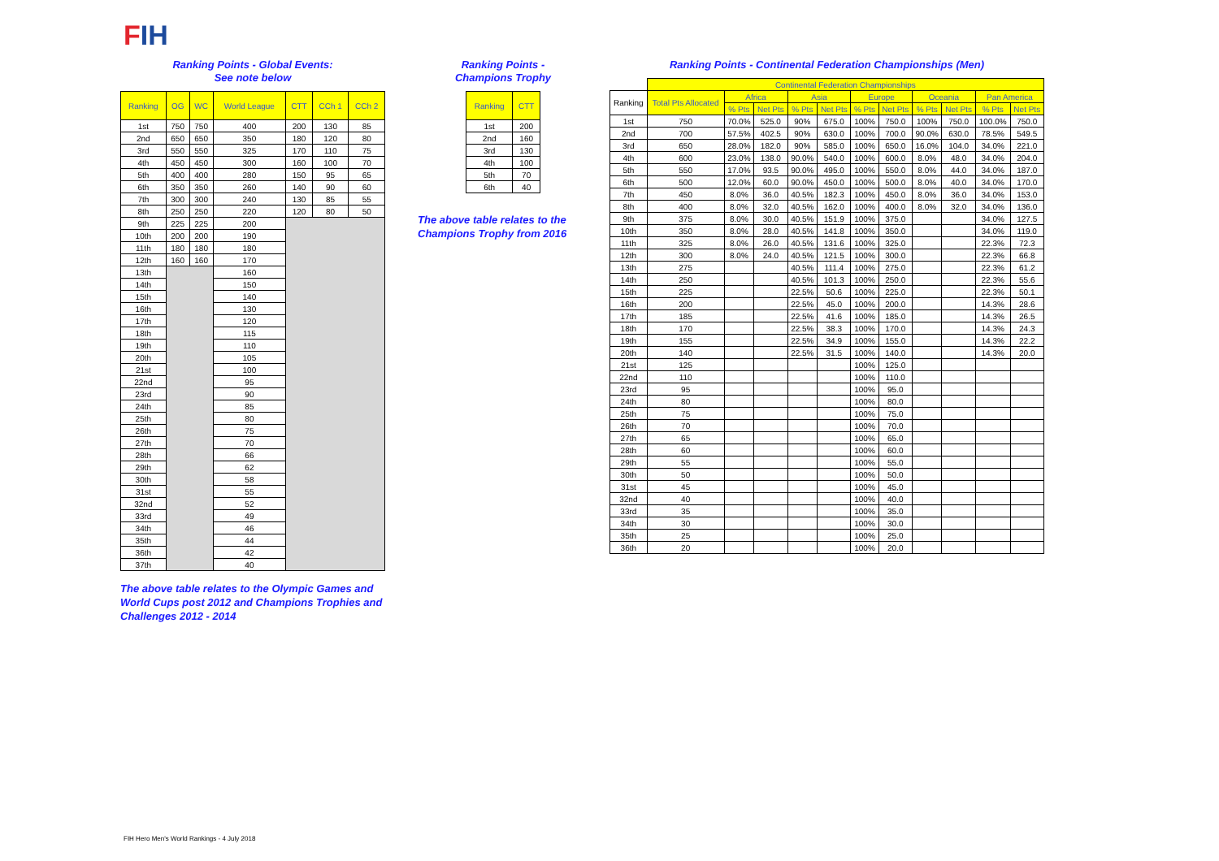FIH
Ranking Points - Global Events:
See note below
| Ranking | OG | WC | World League | CTT | CCh 1 | CCh 2 |
| --- | --- | --- | --- | --- | --- | --- |
| 1st | 750 | 750 | 400 | 200 | 130 | 85 |
| 2nd | 650 | 650 | 350 | 180 | 120 | 80 |
| 3rd | 550 | 550 | 325 | 170 | 110 | 75 |
| 4th | 450 | 450 | 300 | 160 | 100 | 70 |
| 5th | 400 | 400 | 280 | 150 | 95 | 65 |
| 6th | 350 | 350 | 260 | 140 | 90 | 60 |
| 7th | 300 | 300 | 240 | 130 | 85 | 55 |
| 8th | 250 | 250 | 220 | 120 | 80 | 50 |
| 9th | 225 | 225 | 200 | | | |
| 10th | 200 | 200 | 190 | | | |
| 11th | 180 | 180 | 180 | | | |
| 12th | 160 | 160 | 170 | | | |
| 13th | | | 160 | | | |
| 14th | | | 150 | | | |
| 15th | | | 140 | | | |
| 16th | | | 130 | | | |
| 17th | | | 120 | | | |
| 18th | | | 115 | | | |
| 19th | | | 110 | | | |
| 20th | | | 105 | | | |
| 21st | | | 100 | | | |
| 22nd | | | 95 | | | |
| 23rd | | | 90 | | | |
| 24th | | | 85 | | | |
| 25th | | | 80 | | | |
| 26th | | | 75 | | | |
| 27th | | | 70 | | | |
| 28th | | | 66 | | | |
| 29th | | | 62 | | | |
| 30th | | | 58 | | | |
| 31st | | | 55 | | | |
| 32nd | | | 52 | | | |
| 33rd | | | 49 | | | |
| 34th | | | 46 | | | |
| 35th | | | 44 | | | |
| 36th | | | 42 | | | |
| 37th | | | 40 | | | |
The above table relates to the Olympic Games and World Cups post 2012 and Champions Trophies and Challenges 2012 - 2014
Ranking Points -
Champions Trophy
| Ranking | CTT |
| --- | --- |
| 1st | 200 |
| 2nd | 160 |
| 3rd | 130 |
| 4th | 100 |
| 5th | 70 |
| 6th | 40 |
The above table relates to the Champions Trophy from 2016
Ranking Points - Continental Federation Championships (Men)
| | Continental Federation Championships | | | | | | | | | | |
| --- | --- | --- | --- | --- | --- | --- | --- | --- | --- | --- | --- |
| Ranking | Total Pts Allocated | Africa | | Asia | | Europe | | Oceania | | Pan America | |
| | | % Pts | Net Pts | % Pts | Net Pts | % Pts | Net Pts | % Pts | Net Pts | % Pts | Net Pts |
| 1st | 750 | 70.0% | 525.0 | 90% | 675.0 | 100% | 750.0 | 100% | 750.0 | 100.0% | 750.0 |
| 2nd | 700 | 57.5% | 402.5 | 90% | 630.0 | 100% | 700.0 | 90.0% | 630.0 | 78.5% | 549.5 |
| 3rd | 650 | 28.0% | 182.0 | 90% | 585.0 | 100% | 650.0 | 16.0% | 104.0 | 34.0% | 221.0 |
| 4th | 600 | 23.0% | 138.0 | 90.0% | 540.0 | 100% | 600.0 | 8.0% | 48.0 | 34.0% | 204.0 |
| 5th | 550 | 17.0% | 93.5 | 90.0% | 495.0 | 100% | 550.0 | 8.0% | 44.0 | 34.0% | 187.0 |
| 6th | 500 | 12.0% | 60.0 | 90.0% | 450.0 | 100% | 500.0 | 8.0% | 40.0 | 34.0% | 170.0 |
| 7th | 450 | 8.0% | 36.0 | 40.5% | 182.3 | 100% | 450.0 | 8.0% | 36.0 | 34.0% | 153.0 |
| 8th | 400 | 8.0% | 32.0 | 40.5% | 162.0 | 100% | 400.0 | 8.0% | 32.0 | 34.0% | 136.0 |
| 9th | 375 | 8.0% | 30.0 | 40.5% | 151.9 | 100% | 375.0 | | | 34.0% | 127.5 |
| 10th | 350 | 8.0% | 28.0 | 40.5% | 141.8 | 100% | 350.0 | | | 34.0% | 119.0 |
| 11th | 325 | 8.0% | 26.0 | 40.5% | 131.6 | 100% | 325.0 | | | 22.3% | 72.3 |
| 12th | 300 | 8.0% | 24.0 | 40.5% | 121.5 | 100% | 300.0 | | | 22.3% | 66.8 |
| 13th | 275 | | | 40.5% | 111.4 | 100% | 275.0 | | | 22.3% | 61.2 |
| 14th | 250 | | | 40.5% | 101.3 | 100% | 250.0 | | | 22.3% | 55.6 |
| 15th | 225 | | | 22.5% | 50.6 | 100% | 225.0 | | | 22.3% | 50.1 |
| 16th | 200 | | | 22.5% | 45.0 | 100% | 200.0 | | | 14.3% | 28.6 |
| 17th | 185 | | | 22.5% | 41.6 | 100% | 185.0 | | | 14.3% | 26.5 |
| 18th | 170 | | | 22.5% | 38.3 | 100% | 170.0 | | | 14.3% | 24.3 |
| 19th | 155 | | | 22.5% | 34.9 | 100% | 155.0 | | | 14.3% | 22.2 |
| 20th | 140 | | | 22.5% | 31.5 | 100% | 140.0 | | | 14.3% | 20.0 |
| 21st | 125 | | | | | 100% | 125.0 | | | | |
| 22nd | 110 | | | | | 100% | 110.0 | | | | |
| 23rd | 95 | | | | | 100% | 95.0 | | | | |
| 24th | 80 | | | | | 100% | 80.0 | | | | |
| 25th | 75 | | | | | 100% | 75.0 | | | | |
| 26th | 70 | | | | | 100% | 70.0 | | | | |
| 27th | 65 | | | | | 100% | 65.0 | | | | |
| 28th | 60 | | | | | 100% | 60.0 | | | | |
| 29th | 55 | | | | | 100% | 55.0 | | | | |
| 30th | 50 | | | | | 100% | 50.0 | | | | |
| 31st | 45 | | | | | 100% | 45.0 | | | | |
| 32nd | 40 | | | | | 100% | 40.0 | | | | |
| 33rd | 35 | | | | | 100% | 35.0 | | | | |
| 34th | 30 | | | | | 100% | 30.0 | | | | |
| 35th | 25 | | | | | 100% | 25.0 | | | | |
| 36th | 20 | | | | | 100% | 20.0 | | | | |
FIH Hero Men's World Rankings - 4 July 2018